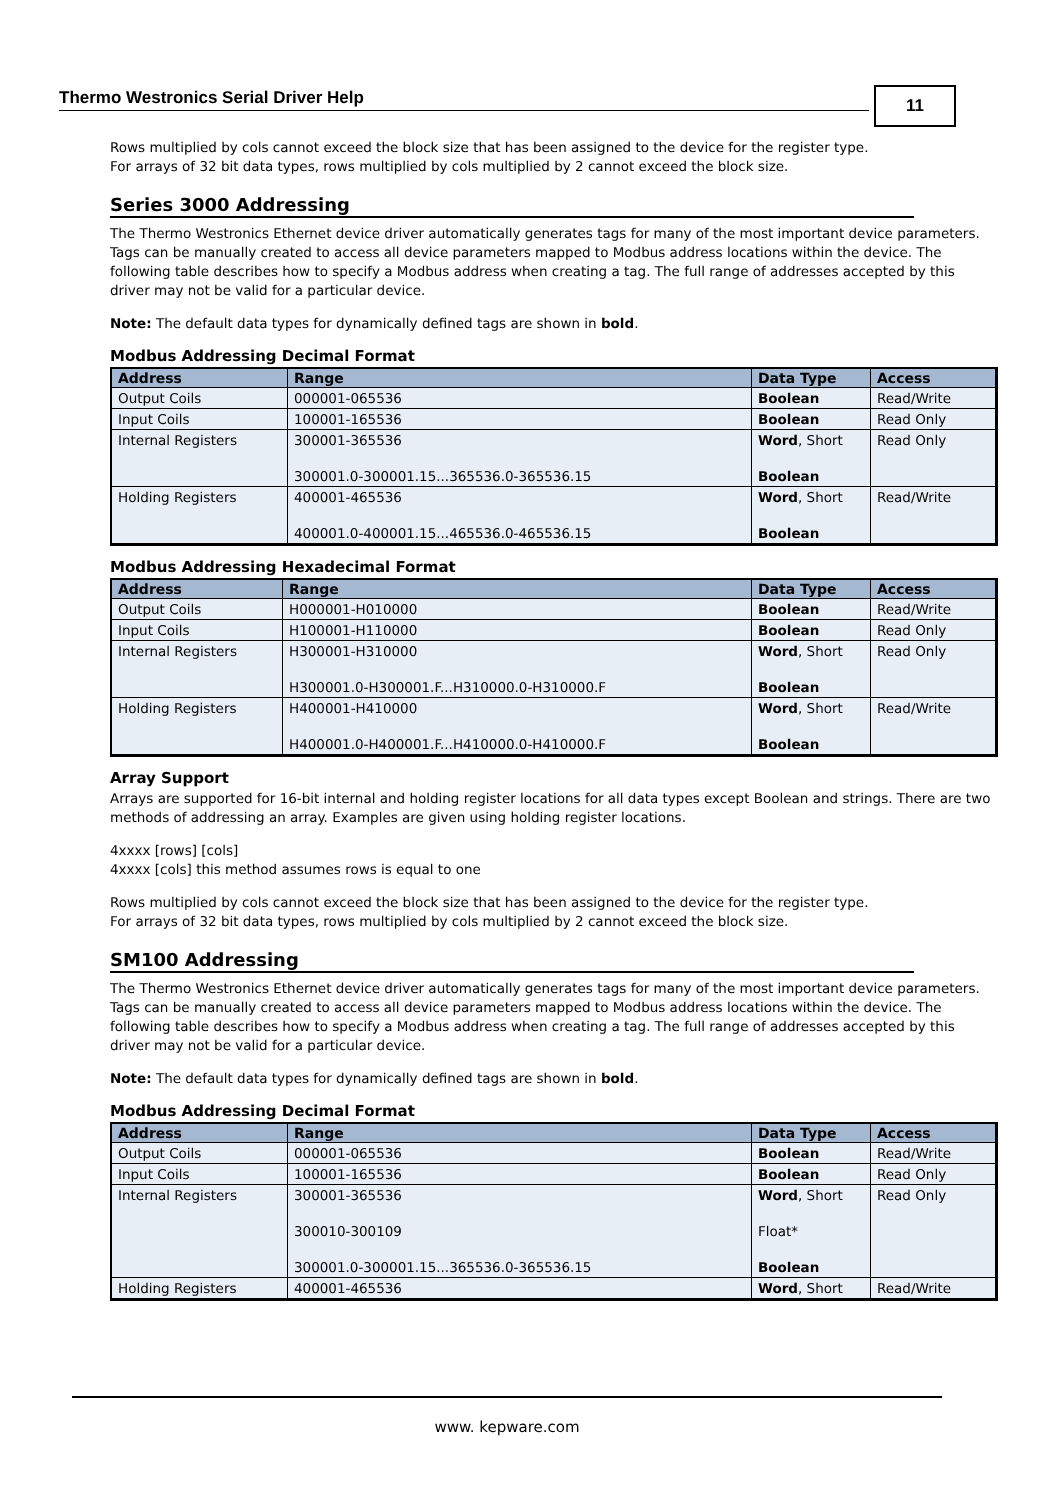Thermo Westronics Serial Driver Help 11
Rows multiplied by cols cannot exceed the block size that has been assigned to the device for the register type.
For arrays of 32 bit data types, rows multiplied by cols multiplied by 2 cannot exceed the block size.
Series 3000 Addressing
The Thermo Westronics Ethernet device driver automatically generates tags for many of the most important device parameters. Tags can be manually created to access all device parameters mapped to Modbus address locations within the device. The following table describes how to specify a Modbus address when creating a tag. The full range of addresses accepted by this driver may not be valid for a particular device.
Note: The default data types for dynamically defined tags are shown in bold.
Modbus Addressing Decimal Format
| Address | Range | Data Type | Access |
| --- | --- | --- | --- |
| Output Coils | 000001-065536 | Boolean | Read/Write |
| Input Coils | 100001-165536 | Boolean | Read Only |
| Internal Registers | 300001-365536 300001.0-300001.15...365536.0-365536.15 | Word , Short Boolean | Read Only |
| Holding Registers | 400001-465536 400001.0-400001.15...465536.0-465536.15 | Word , Short Boolean | Read/Write |
Modbus Addressing Hexadecimal Format
| Address | Range | Data Type | Access |
| --- | --- | --- | --- |
| Output Coils | H000001-H010000 | Boolean | Read/Write |
| Input Coils | H100001-H110000 | Boolean | Read Only |
| Internal Registers | H300001-H310000 H300001.0-H300001.F...H310000.0-H310000.F | Word , Short Boolean | Read Only |
| Holding Registers | H400001-H410000 H400001.0-H400001.F...H410000.0-H410000.F | Word , Short Boolean | Read/Write |
Array Support
Arrays are supported for 16-bit internal and holding register locations for all data types except Boolean and strings. There are two methods of addressing an array. Examples are given using holding register locations.
4xxxx [rows] [cols]
4xxxx [cols] this method assumes rows is equal to one
Rows multiplied by cols cannot exceed the block size that has been assigned to the device for the register type.
For arrays of 32 bit data types, rows multiplied by cols multiplied by 2 cannot exceed the block size.
SM100 Addressing
The Thermo Westronics Ethernet device driver automatically generates tags for many of the most important device parameters. Tags can be manually created to access all device parameters mapped to Modbus address locations within the device. The following table describes how to specify a Modbus address when creating a tag. The full range of addresses accepted by this driver may not be valid for a particular device.
Note: The default data types for dynamically defined tags are shown in bold.
Modbus Addressing Decimal Format
| Address | Range | Data Type | Access |
| --- | --- | --- | --- |
| Output Coils | 000001-065536 | Boolean | Read/Write |
| Input Coils | 100001-165536 | Boolean | Read Only |
| Internal Registers | 300001-365536 300010-300109 300001.0-300001.15...365536.0-365536.15 | Word , Short Float* Boolean | Read Only |
| Holding Registers | 400001-465536 | Word , Short | Read/Write |
www. kepware.com